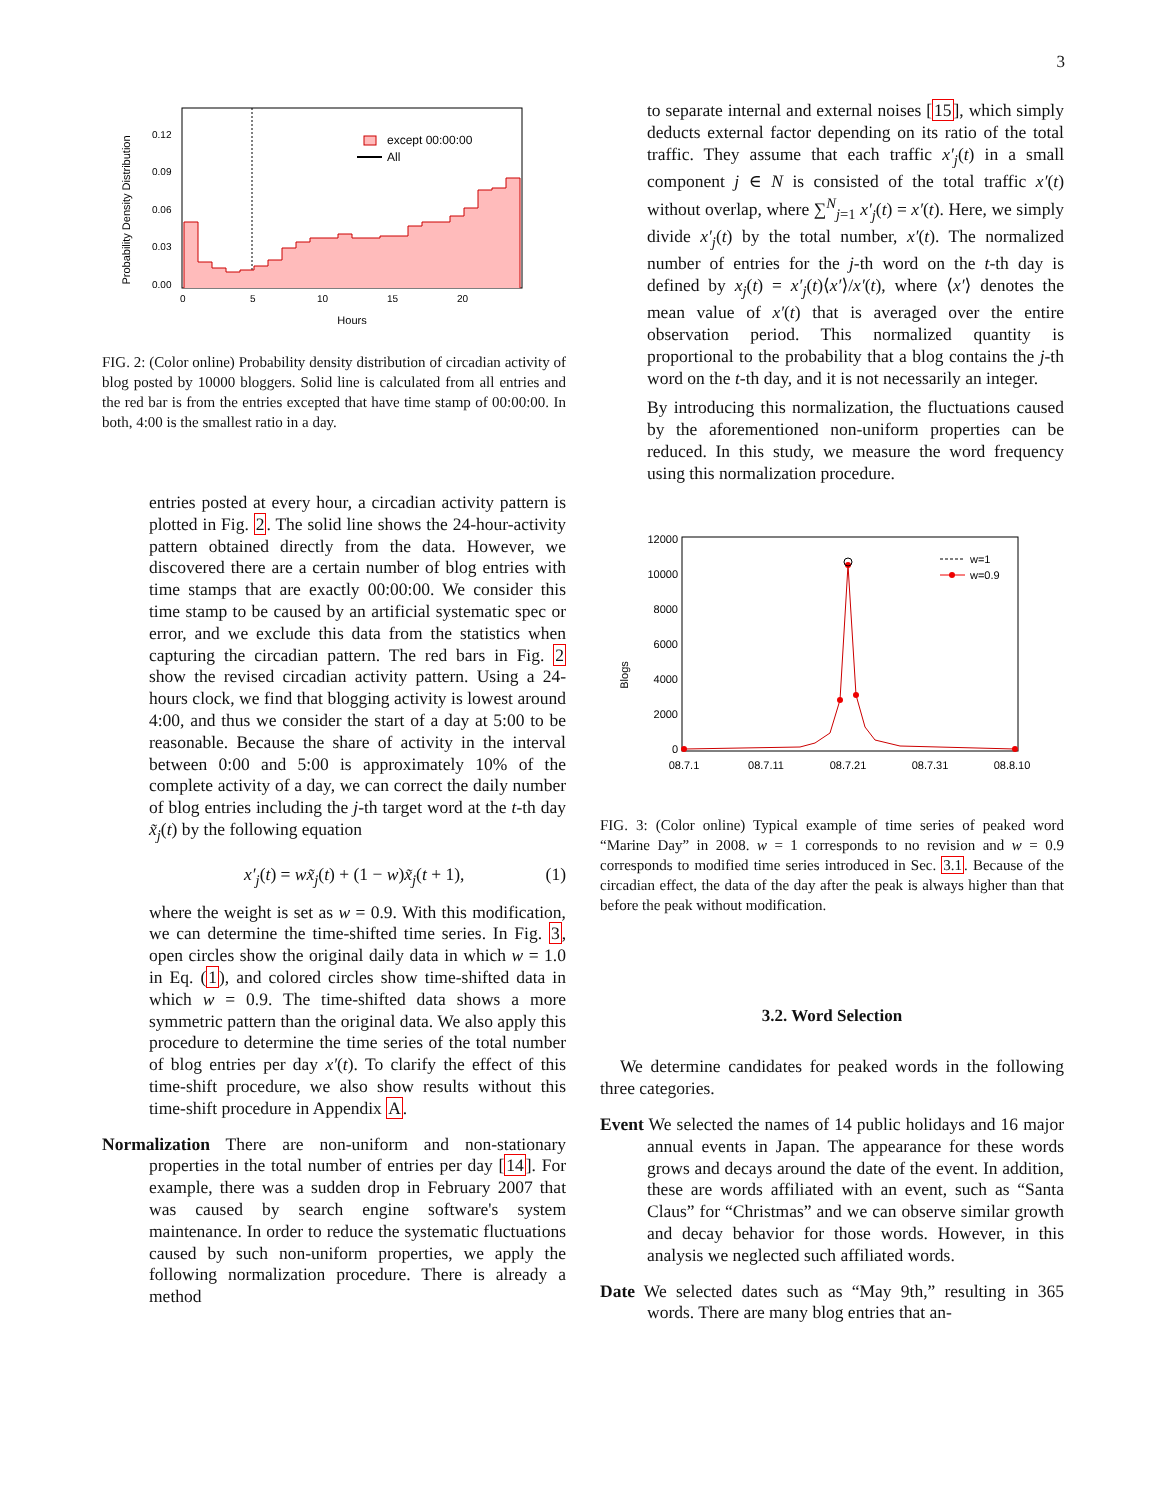3
Probability Density Distribution
0.12
0.09
0.06
0.03
0.00
0
5
10
15
20
Hours
except 00:00:00
All
FIG. 2: (Color online) Probability density distribution of circadian activity of blog posted by 10000 bloggers. Solid line is calculated from all entries and the red bar is from the entries excepted that have time stamp of 00:00:00. In both, 4:00 is the smallest ratio in a day.
entries posted at every hour, a circadian activity pattern is plotted in Fig. 2. The solid line shows the 24-hour-activity pattern obtained directly from the data. However, we discovered there are a certain number of blog entries with time stamps that are exactly 00:00:00. We consider this time stamp to be caused by an artificial systematic spec or error, and we exclude this data from the statistics when capturing the circadian pattern. The red bars in Fig. 2 show the revised circadian activity pattern. Using a 24-hours clock, we find that blogging activity is lowest around 4:00, and thus we consider the start of a day at 5:00 to be reasonable. Because the share of activity in the interval between 0:00 and 5:00 is approximately 10% of the complete activity of a day, we can correct the daily number of blog entries including the j-th target word at the t-th day x̃<sub>j</sub>(t) by the following equation
x′<sub>j</sub>(t) = wx̃<sub>j</sub>(t) + (1 − w)x̃<sub>j</sub>(t + 1), (1)
where the weight is set as w = 0.9. With this modification, we can determine the time-shifted time series. In Fig. 3, open circles show the original daily data in which w = 1.0 in Eq. (1), and colored circles show time-shifted data in which w = 0.9. The time-shifted data shows a more symmetric pattern than the original data. We also apply this procedure to determine the time series of the total number of blog entries per day x′(t). To clarify the effect of this time-shift procedure, we also show results without this time-shift procedure in Appendix A.
Normalization There are non-uniform and non-stationary properties in the total number of entries per day [14]. For example, there was a sudden drop in February 2007 that was caused by search engine software's system maintenance. In order to reduce the systematic fluctuations caused by such non-uniform properties, we apply the following normalization procedure. There is already a method
to separate internal and external noises [15], which simply deducts external factor depending on its ratio of the total traffic. They assume that each traffic x′<sub>j</sub>(t) in a small component j ∈ N is consisted of the total traffic x′(t) without overlap, where ∑<sup>N</sup><sub>j=1</sub> x′<sub>j</sub>(t) = x′(t). Here, we simply divide x′<sub>j</sub>(t) by the total number, x′(t). The normalized number of entries for the j-th word on the t-th day is defined by x<sub>j</sub>(t) = x′<sub>j</sub>(t)⟨x′⟩/x′(t), where ⟨x′⟩ denotes the mean value of x′(t) that is averaged over the entire observation period. This normalized quantity is proportional to the probability that a blog contains the j-th word on the t-th day, and it is not necessarily an integer.
By introducing this normalization, the fluctuations caused by the aforementioned non-uniform properties can be reduced. In this study, we measure the word frequency using this normalization procedure.
Blogs
12000
10000
8000
6000
4000
2000
0
08.7.1
08.7.11
08.7.21
08.7.31
08.8.10
w=1
w=0.9
FIG. 3: (Color online) Typical example of time series of peaked word “Marine Day” in 2008. w = 1 corresponds to no revision and w = 0.9 corresponds to modified time series introduced in Sec. 3.1. Because of the circadian effect, the data of the day after the peak is always higher than that before the peak without modification.
3.2. Word Selection
We determine candidates for peaked words in the following three categories.
Event We selected the names of 14 public holidays and 16 major annual events in Japan. The appearance for these words grows and decays around the date of the event. In addition, these are words affiliated with an event, such as “Santa Claus” for “Christmas” and we can observe similar growth and decay behavior for those words. However, in this analysis we neglected such affiliated words.
Date We selected dates such as “May 9th,” resulting in 365 words. There are many blog entries that an-